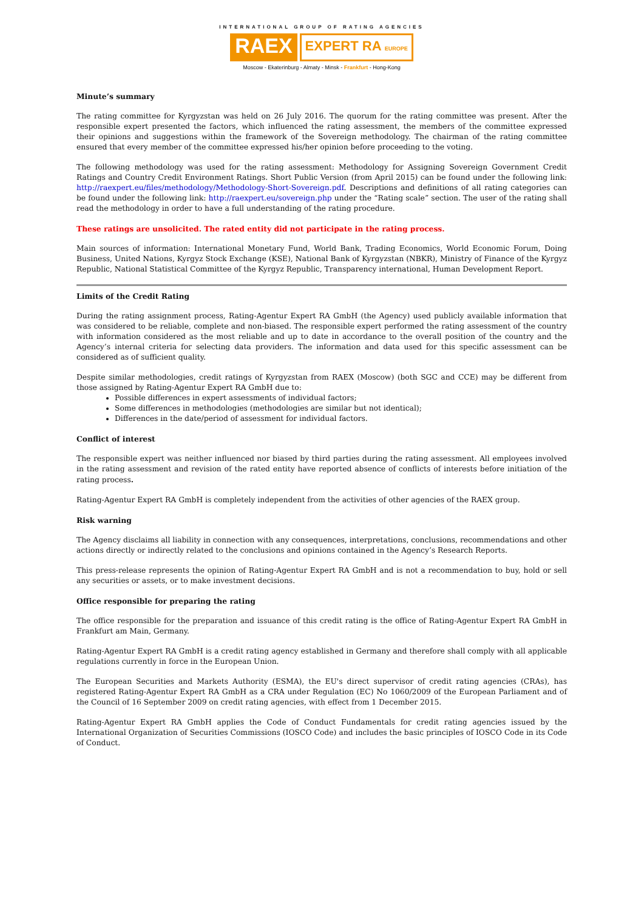INTERNATIONAL GROUP OF RATING AGENCIES
RAEX EXPERT RA EUROPE
Moscow - Ekaterinburg - Almaty - Minsk - Frankfurt - Hong-Kong
Minute’s summary
The rating committee for Kyrgyzstan was held on 26 July 2016. The quorum for the rating committee was present. After the responsible expert presented the factors, which influenced the rating assessment, the members of the committee expressed their opinions and suggestions within the framework of the Sovereign methodology. The chairman of the rating committee ensured that every member of the committee expressed his/her opinion before proceeding to the voting.
The following methodology was used for the rating assessment: Methodology for Assigning Sovereign Government Credit Ratings and Country Credit Environment Ratings. Short Public Version (from April 2015) can be found under the following link: http://raexpert.eu/files/methodology/Methodology-Short-Sovereign.pdf. Descriptions and definitions of all rating categories can be found under the following link: http://raexpert.eu/sovereign.php under the “Rating scale” section. The user of the rating shall read the methodology in order to have a full understanding of the rating procedure.
These ratings are unsolicited. The rated entity did not participate in the rating process.
Main sources of information: International Monetary Fund, World Bank, Trading Economics, World Economic Forum, Doing Business, United Nations, Kyrgyz Stock Exchange (KSE), National Bank of Kyrgyzstan (NBKR), Ministry of Finance of the Kyrgyz Republic, National Statistical Committee of the Kyrgyz Republic, Transparency international, Human Development Report.
Limits of the Credit Rating
During the rating assignment process, Rating-Agentur Expert RA GmbH (the Agency) used publicly available information that was considered to be reliable, complete and non-biased. The responsible expert performed the rating assessment of the country with information considered as the most reliable and up to date in accordance to the overall position of the country and the Agency’s internal criteria for selecting data providers. The information and data used for this specific assessment can be considered as of sufficient quality.
Despite similar methodologies, credit ratings of Kyrgyzstan from RAEX (Moscow) (both SGC and CCE) may be different from those assigned by Rating-Agentur Expert RA GmbH due to:
Possible differences in expert assessments of individual factors;
Some differences in methodologies (methodologies are similar but not identical);
Differences in the date/period of assessment for individual factors.
Conflict of interest
The responsible expert was neither influenced nor biased by third parties during the rating assessment. All employees involved in the rating assessment and revision of the rated entity have reported absence of conflicts of interests before initiation of the rating process.
Rating-Agentur Expert RA GmbH is completely independent from the activities of other agencies of the RAEX group.
Risk warning
The Agency disclaims all liability in connection with any consequences, interpretations, conclusions, recommendations and other actions directly or indirectly related to the conclusions and opinions contained in the Agency’s Research Reports.
This press-release represents the opinion of Rating-Agentur Expert RA GmbH and is not a recommendation to buy, hold or sell any securities or assets, or to make investment decisions.
Office responsible for preparing the rating
The office responsible for the preparation and issuance of this credit rating is the office of Rating-Agentur Expert RA GmbH in Frankfurt am Main, Germany.
Rating-Agentur Expert RA GmbH is a credit rating agency established in Germany and therefore shall comply with all applicable regulations currently in force in the European Union.
The European Securities and Markets Authority (ESMA), the EU's direct supervisor of credit rating agencies (CRAs), has registered Rating-Agentur Expert RA GmbH as a CRA under Regulation (EC) No 1060/2009 of the European Parliament and of the Council of 16 September 2009 on credit rating agencies, with effect from 1 December 2015.
Rating-Agentur Expert RA GmbH applies the Code of Conduct Fundamentals for credit rating agencies issued by the International Organization of Securities Commissions (IOSCO Code) and includes the basic principles of IOSCO Code in its Code of Conduct.